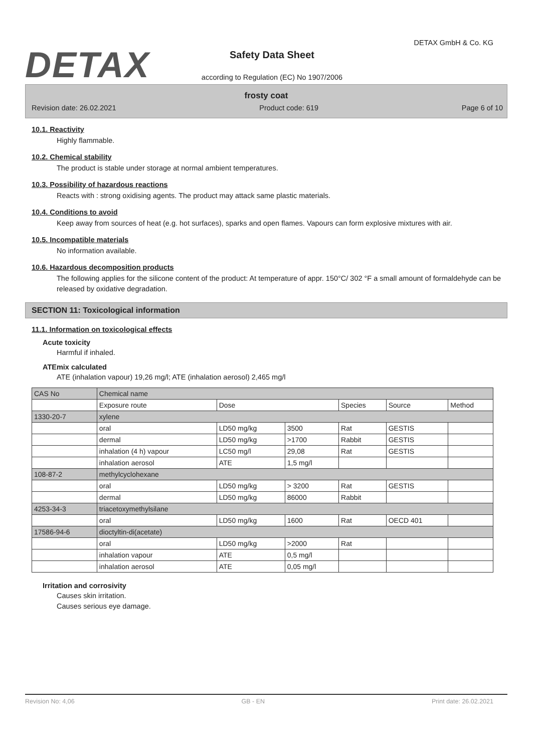DETAX
DETAX GmbH & Co. KG
Safety Data Sheet
according to Regulation (EC) No 1907/2006
frosty coat
Revision date: 26.02.2021 Product code: 619 Page 6 of 10
10.1. Reactivity
Highly flammable.
10.2. Chemical stability
The product is stable under storage at normal ambient temperatures.
10.3. Possibility of hazardous reactions
Reacts with : strong oxidising agents. The product may attack same plastic materials.
10.4. Conditions to avoid
Keep away from sources of heat (e.g. hot surfaces), sparks and open flames. Vapours can form explosive mixtures with air.
10.5. Incompatible materials
No information available.
10.6. Hazardous decomposition products
The following applies for the silicone content of the product: At temperature of appr. 150°C/ 302 °F a small amount of formaldehyde can be released by oxidative degradation.
SECTION 11: Toxicological information
11.1. Information on toxicological effects
Acute toxicity
Harmful if inhaled.
ATEmix calculated
ATE (inhalation vapour) 19,26 mg/l; ATE (inhalation aerosol) 2,465 mg/l
| CAS No | Chemical name | | | | | |
| --- | --- | --- | --- | --- | --- | --- |
| | Exposure route | Dose | | Species | Source | Method |
| 1330-20-7 | xylene | | | | | |
| | oral | LD50 mg/kg | 3500 | Rat | GESTIS | |
| | dermal | LD50 mg/kg | >1700 | Rabbit | GESTIS | |
| | inhalation (4 h) vapour | LC50 mg/l | 29,08 | Rat | GESTIS | |
| | inhalation aerosol | ATE | 1,5 mg/l | | | |
| 108-87-2 | methylcyclohexane | | | | | |
| | oral | LD50 mg/kg | > 3200 | Rat | GESTIS | |
| | dermal | LD50 mg/kg | 86000 | Rabbit | | |
| 4253-34-3 | triacetoxymethylsilane | | | | | |
| | oral | LD50 mg/kg | 1600 | Rat | OECD 401 | |
| 17586-94-6 | dioctyltin-di(acetate) | | | | | |
| | oral | LD50 mg/kg | >2000 | Rat | | |
| | inhalation vapour | ATE | 0,5 mg/l | | | |
| | inhalation aerosol | ATE | 0,05 mg/l | | | |
Irritation and corrosivity
Causes skin irritation.
Causes serious eye damage.
Revision No: 4,06 GB - EN Print date: 26.02.2021